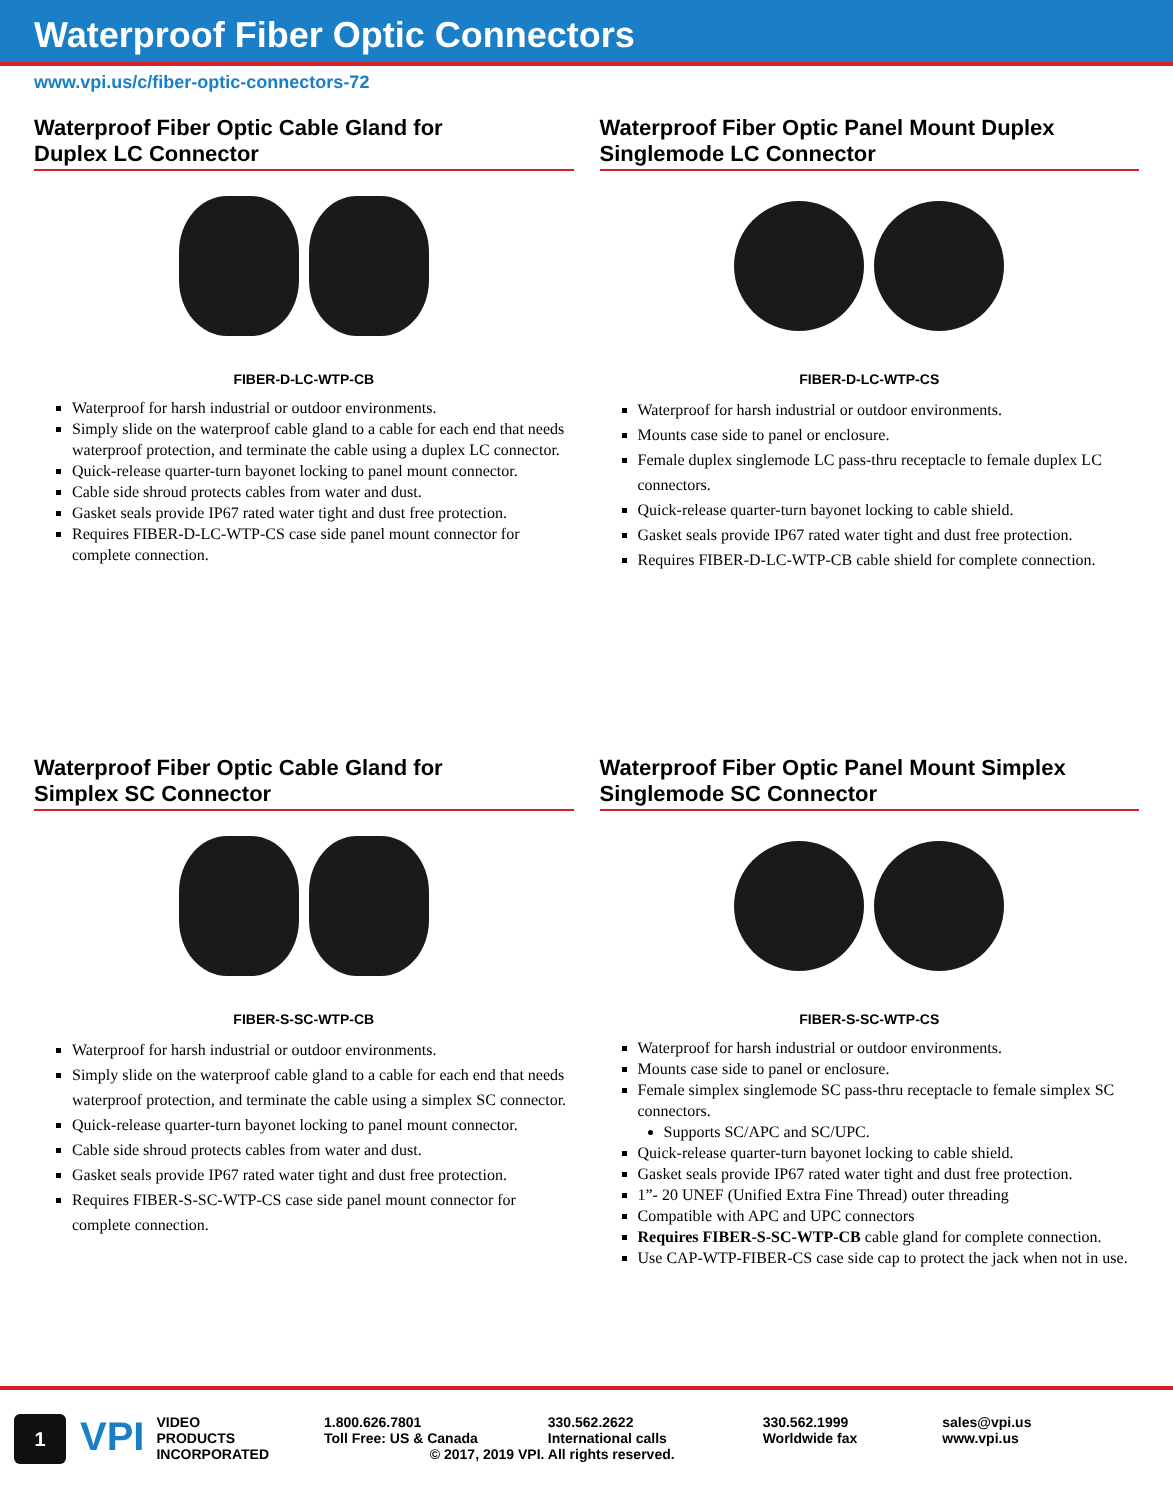Waterproof Fiber Optic Connectors
www.vpi.us/c/fiber-optic-connectors-72
Waterproof Fiber Optic Cable Gland for
Duplex LC Connector
FIBER-D-LC-WTP-CB
Waterproof for harsh industrial or outdoor environments.
Simply slide on the waterproof cable gland to a cable for each end that needs waterproof protection, and terminate the cable using a duplex LC connector.
Quick-release quarter-turn bayonet locking to panel mount connector.
Cable side shroud protects cables from water and dust.
Gasket seals provide IP67 rated water tight and dust free protection.
Requires FIBER-D-LC-WTP-CS case side panel mount connector for complete connection.
Waterproof Fiber Optic Panel Mount Duplex
Singlemode LC Connector
FIBER-D-LC-WTP-CS
Waterproof for harsh industrial or outdoor environments.
Mounts case side to panel or enclosure.
Female duplex singlemode LC pass-thru receptacle to female duplex LC connectors.
Quick-release quarter-turn bayonet locking to cable shield.
Gasket seals provide IP67 rated water tight and dust free protection.
Requires FIBER-D-LC-WTP-CB cable shield for complete connection.
Waterproof Fiber Optic Cable Gland for
Simplex SC Connector
FIBER-S-SC-WTP-CB
Waterproof for harsh industrial or outdoor environments.
Simply slide on the waterproof cable gland to a cable for each end that needs waterproof protection, and terminate the cable using a simplex SC connector.
Quick-release quarter-turn bayonet locking to panel mount connector.
Cable side shroud protects cables from water and dust.
Gasket seals provide IP67 rated water tight and dust free protection.
Requires FIBER-S-SC-WTP-CS case side panel mount connector for complete connection.
Waterproof Fiber Optic Panel Mount Simplex
Singlemode SC Connector
FIBER-S-SC-WTP-CS
Waterproof for harsh industrial or outdoor environments.
Mounts case side to panel or enclosure.
Female simplex singlemode SC pass-thru receptacle to female simplex SC connectors.
Supports SC/APC and SC/UPC.
Quick-release quarter-turn bayonet locking to cable shield.
Gasket seals provide IP67 rated water tight and dust free protection.
1”- 20 UNEF (Unified Extra Fine Thread) outer threading
Compatible with APC and UPC connectors
Requires FIBER-S-SC-WTP-CB cable gland for complete connection.
Use CAP-WTP-FIBER-CS case side cap to protect the jack when not in use.
1
VPI
VIDEO
PRODUCTS
INCORPORATED
1.800.626.7801
Toll Free: US & Canada
330.562.2622
International calls
© 2017, 2019 VPI. All rights reserved.
330.562.1999
Worldwide fax
sales@vpi.us
www.vpi.us